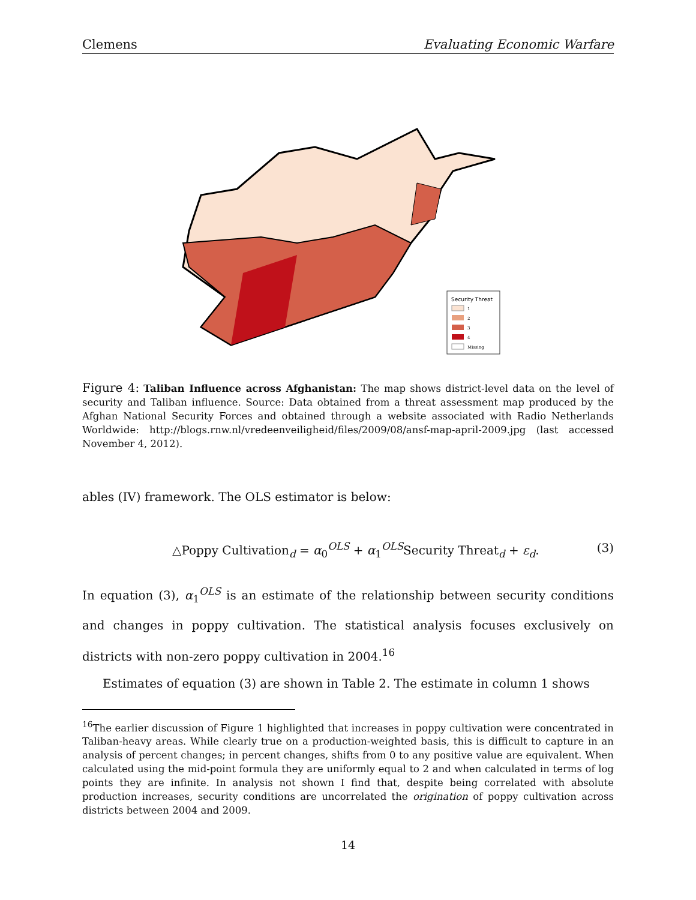Clemens Evaluating Economic Warfare
Security Threat
1
2
3
4
Missing
Figure 4: Taliban Influence across Afghanistan: The map shows district-level data on the level of security and Taliban influence. Source: Data obtained from a threat assessment map produced by the Afghan National Security Forces and obtained through a website associated with Radio Netherlands Worldwide: http://blogs.rnw.nl/vredeenveiligheid/files/2009/08/ansf-map-april-2009.jpg (last accessed November 4, 2012).
ables (IV) framework. The OLS estimator is below:
△Poppy Cultivation<sub>d</sub> = α<sub>0</sub><sup>OLS</sup> + α<sub>1</sub><sup>OLS</sup>Security Threat<sub>d</sub> + ε<sub>d</sub>. (3)
In equation (3), α<sub>1</sub><sup>OLS</sup> is an estimate of the relationship between security conditions and changes in poppy cultivation. The statistical analysis focuses exclusively on districts with non-zero poppy cultivation in 2004.<sup>16</sup>
Estimates of equation (3) are shown in Table 2. The estimate in column 1 shows
<sup>16</sup> The earlier discussion of Figure 1 highlighted that increases in poppy cultivation were concentrated in Taliban-heavy areas. While clearly true on a production-weighted basis, this is difficult to capture in an analysis of percent changes; in percent changes, shifts from 0 to any positive value are equivalent. When calculated using the mid-point formula they are uniformly equal to 2 and when calculated in terms of log points they are infinite. In analysis not shown I find that, despite being correlated with absolute production increases, security conditions are uncorrelated the origination of poppy cultivation across districts between 2004 and 2009.
14